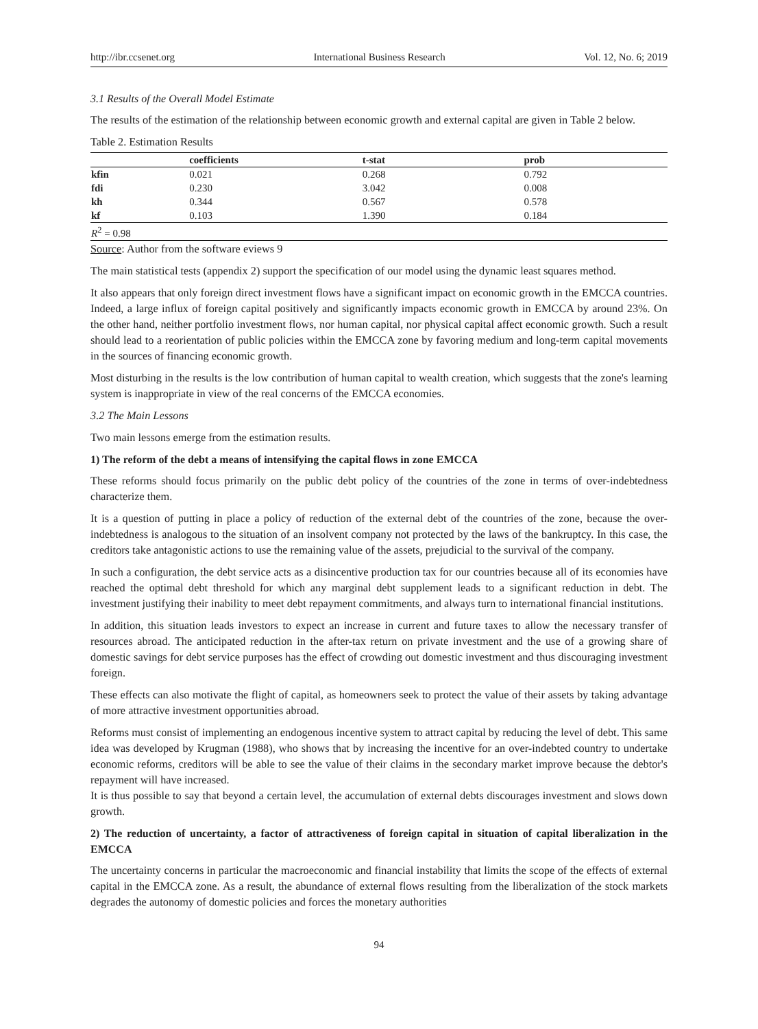http://ibr.ccsenet.org International Business Research Vol. 12, No. 6; 2019
3.1 Results of the Overall Model Estimate
The results of the estimation of the relationship between economic growth and external capital are given in Table 2 below.
Table 2. Estimation Results
| | coefficients | t-stat | prob |
| --- | --- | --- | --- |
| kfin | 0.021 | 0.268 | 0.792 |
| fdi | 0.230 | 3.042 | 0.008 |
| kh | 0.344 | 0.567 | 0.578 |
| kf | 0.103 | 1.390 | 0.184 |
| R<sup>2</sup> = 0.98 | | | |
Source: Author from the software eviews 9
The main statistical tests (appendix 2) support the specification of our model using the dynamic least squares method.
It also appears that only foreign direct investment flows have a significant impact on economic growth in the EMCCA countries. Indeed, a large influx of foreign capital positively and significantly impacts economic growth in EMCCA by around 23%. On the other hand, neither portfolio investment flows, nor human capital, nor physical capital affect economic growth. Such a result should lead to a reorientation of public policies within the EMCCA zone by favoring medium and long-term capital movements in the sources of financing economic growth.
Most disturbing in the results is the low contribution of human capital to wealth creation, which suggests that the zone's learning system is inappropriate in view of the real concerns of the EMCCA economies.
3.2 The Main Lessons
Two main lessons emerge from the estimation results.
1) The reform of the debt a means of intensifying the capital flows in zone EMCCA
These reforms should focus primarily on the public debt policy of the countries of the zone in terms of over-indebtedness characterize them.
It is a question of putting in place a policy of reduction of the external debt of the countries of the zone, because the over-indebtedness is analogous to the situation of an insolvent company not protected by the laws of the bankruptcy. In this case, the creditors take antagonistic actions to use the remaining value of the assets, prejudicial to the survival of the company.
In such a configuration, the debt service acts as a disincentive production tax for our countries because all of its economies have reached the optimal debt threshold for which any marginal debt supplement leads to a significant reduction in debt. The investment justifying their inability to meet debt repayment commitments, and always turn to international financial institutions.
In addition, this situation leads investors to expect an increase in current and future taxes to allow the necessary transfer of resources abroad. The anticipated reduction in the after-tax return on private investment and the use of a growing share of domestic savings for debt service purposes has the effect of crowding out domestic investment and thus discouraging investment foreign.
These effects can also motivate the flight of capital, as homeowners seek to protect the value of their assets by taking advantage of more attractive investment opportunities abroad.
Reforms must consist of implementing an endogenous incentive system to attract capital by reducing the level of debt. This same idea was developed by Krugman (1988), who shows that by increasing the incentive for an over-indebted country to undertake economic reforms, creditors will be able to see the value of their claims in the secondary market improve because the debtor's repayment will have increased.
It is thus possible to say that beyond a certain level, the accumulation of external debts discourages investment and slows down growth.
2) The reduction of uncertainty, a factor of attractiveness of foreign capital in situation of capital liberalization in the EMCCA
The uncertainty concerns in particular the macroeconomic and financial instability that limits the scope of the effects of external capital in the EMCCA zone. As a result, the abundance of external flows resulting from the liberalization of the stock markets degrades the autonomy of domestic policies and forces the monetary authorities
94